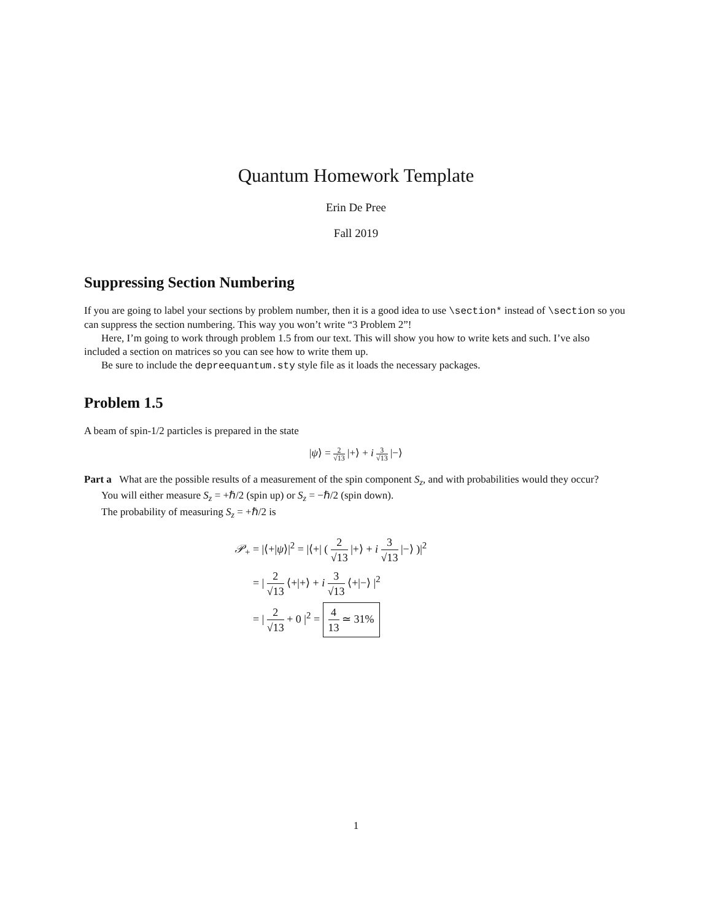Quantum Homework Template
Erin De Pree
Fall 2019
Suppressing Section Numbering
If you are going to label your sections by problem number, then it is a good idea to use \section* instead of \section so you can suppress the section numbering. This way you won’t write “3 Problem 2”!
Here, I’m going to work through problem 1.5 from our text. This will show you how to write kets and such. I’ve also included a section on matrices so you can see how to write them up.
Be sure to include the depreequantum.sty style file as it loads the necessary packages.
Problem 1.5
A beam of spin-1/2 particles is prepared in the state
|ψ⟩ = 2 √13 |+⟩ + i 3 √13 |−⟩
Part a What are the possible results of a measurement of the spin component S<sub>z</sub>, and with probabilities would they occur?
You will either measure S<sub>z</sub> = +ℏ/2 (spin up) or S<sub>z</sub> = −ℏ/2 (spin down).
The probability of measuring S<sub>z</sub> = +ℏ/2 is
𝒫<sub>+</sub> = |⟨+|ψ⟩|<sup>2</sup> = |⟨+| ( 2 √13 |+⟩ + i 3 √13 |−⟩ )|<sup>2</sup>
= | 2 √13 ⟨+|+⟩ + i 3 √13 ⟨+|−⟩ |<sup>2</sup>
= | 2 √13 + 0 |<sup>2</sup> = 4 13 ≃ 31%
1